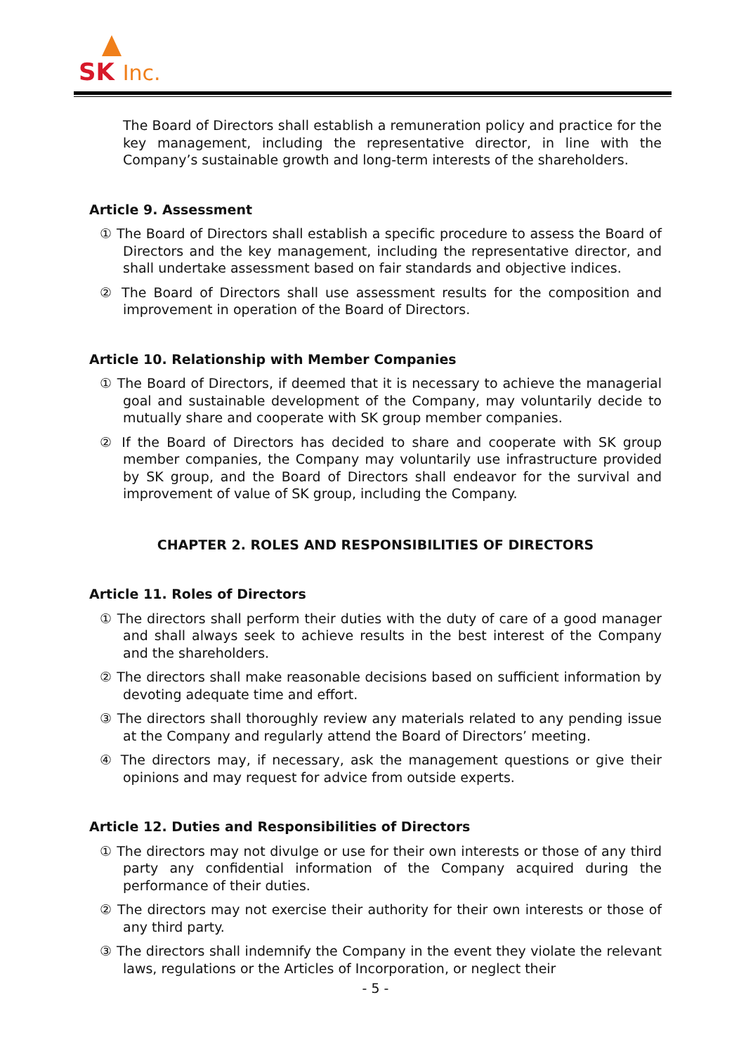SK Inc.
The Board of Directors shall establish a remuneration policy and practice for the key management, including the representative director, in line with the Company’s sustainable growth and long-term interests of the shareholders.
Article 9. Assessment
① The Board of Directors shall establish a specific procedure to assess the Board of Directors and the key management, including the representative director, and shall undertake assessment based on fair standards and objective indices.
② The Board of Directors shall use assessment results for the composition and improvement in operation of the Board of Directors.
Article 10. Relationship with Member Companies
① The Board of Directors, if deemed that it is necessary to achieve the managerial goal and sustainable development of the Company, may voluntarily decide to mutually share and cooperate with SK group member companies.
② If the Board of Directors has decided to share and cooperate with SK group member companies, the Company may voluntarily use infrastructure provided by SK group, and the Board of Directors shall endeavor for the survival and improvement of value of SK group, including the Company.
CHAPTER 2. ROLES AND RESPONSIBILITIES OF DIRECTORS
Article 11. Roles of Directors
① The directors shall perform their duties with the duty of care of a good manager and shall always seek to achieve results in the best interest of the Company and the shareholders.
② The directors shall make reasonable decisions based on sufficient information by devoting adequate time and effort.
③ The directors shall thoroughly review any materials related to any pending issue at the Company and regularly attend the Board of Directors’ meeting.
④ The directors may, if necessary, ask the management questions or give their opinions and may request for advice from outside experts.
Article 12. Duties and Responsibilities of Directors
① The directors may not divulge or use for their own interests or those of any third party any confidential information of the Company acquired during the performance of their duties.
② The directors may not exercise their authority for their own interests or those of any third party.
③ The directors shall indemnify the Company in the event they violate the relevant laws, regulations or the Articles of Incorporation, or neglect their
- 5 -